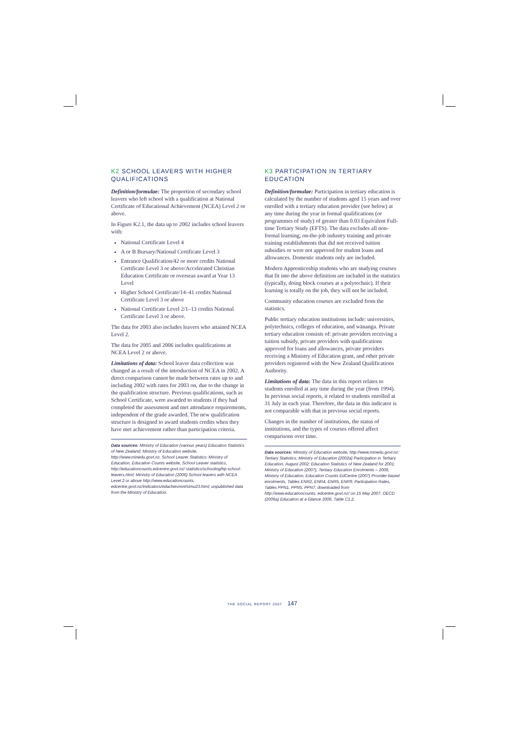K2 SCHOOL LEAVERS WITH HIGHER QUALIFICATIONS
Definition/formulae: The proportion of secondary school leavers who left school with a qualification at National Certificate of Educational Achievement (NCEA) Level 2 or above.
In Figure K2.1, the data up to 2002 includes school leavers with:
National Certificate Level 4
A or B Bursary/National Certificate Level 3
Entrance Qualification/42 or more credits National Certificate Level 3 or above/Accelerated Christian Education Certificate or overseas award at Year 13 Level
Higher School Certificate/14–41 credits National Certificate Level 3 or above
National Certificate Level 2/1–13 credits National Certificate Level 3 or above.
The data for 2003 also includes leavers who attained NCEA Level 2.
The data for 2005 and 2006 includes qualifications at NCEA Level 2 or above.
Limitations of data: School leaver data collection was changed as a result of the introduction of NCEA in 2002. A direct comparison cannot be made between rates up to and including 2002 with rates for 2003 on, due to the change in the qualification structure. Previous qualifications, such as School Certificate, were awarded to students if they had completed the assessment and met attendance requirements, independent of the grade awarded. The new qualification structure is designed to award students credits when they have met achievement rather than participation criteria.
Data sources: Ministry of Education (various years) Education Statistics of New Zealand; Ministry of Education website, http://www.minedu.govt.nz, School Leaver Statistics; Ministry of Education, Education Counts website, School Leaver statistics, http://educationcounts.edcentre.govt.nz/ statistics/schooling/hp-school-leavers.html; Ministry of Education (2006) School leavers with NCEA Level 2 or above http://www.educationcounts. edcentre.govt.nz/indicators/edachievmnt/simu23.html; unpublished data from the Ministry of Education.
K3 PARTICIPATION IN TERTIARY EDUCATION
Definition/formulae: Participation in tertiary education is calculated by the number of students aged 15 years and over enrolled with a tertiary education provider (see below) at any time during the year in formal qualifications (or programmes of study) of greater than 0.03 Equivalent Full-time Tertiary Study (EFTS). The data excludes all non-formal learning, on-the-job industry training and private training establishments that did not received tuition subsidies or were not approved for student loans and allowances. Domestic students only are included.
Modern Apprenticeship students who are studying courses that fit into the above definition are included in the statistics (typically, doing block courses at a polytechnic). If their learning is totally on the job, they will not be included.
Community education courses are excluded from the statistics.
Public tertiary education institutions include: universities, polytechnics, colleges of education, and wānanga. Private tertiary education consists of: private providers receiving a tuition subsidy, private providers with qualifications approved for loans and allowances, private providers receiving a Ministry of Education grant, and other private providers registered with the New Zealand Qualifications Authority.
Limitations of data: The data in this report relates to students enrolled at any time during the year (from 1994). In previous social reports, it related to students enrolled at 31 July in each year. Therefore, the data in this indicator is not comparable with that in previous social reports.
Changes in the number of institutions, the status of institutions, and the types of courses offered affect comparisons over time.
Data sources: Ministry of Education website, http://www.minedu.govt.nz: Tertiary Statistics; Ministry of Education (2002a) Participation in Tertiary Education, August 2002; Education Statistics of New Zealand for 2001; Ministry of Education (2007), Tertiary Education Enrolments – 2006; Ministry of Education, Education Counts EdCentre (2007) Provider-based enrolments, Tables ENR2, ENR4, ENR5, ENR9; Participation Rates, Tables PPN1, PPN5, PPN7, downloaded from http://www.educationcounts. edcentre.govt.nz/ on 15 May 2007. OECD (2006a) Education at a Glance 2006, Table C1.2.
THE SOCIAL REPORT 2007 147